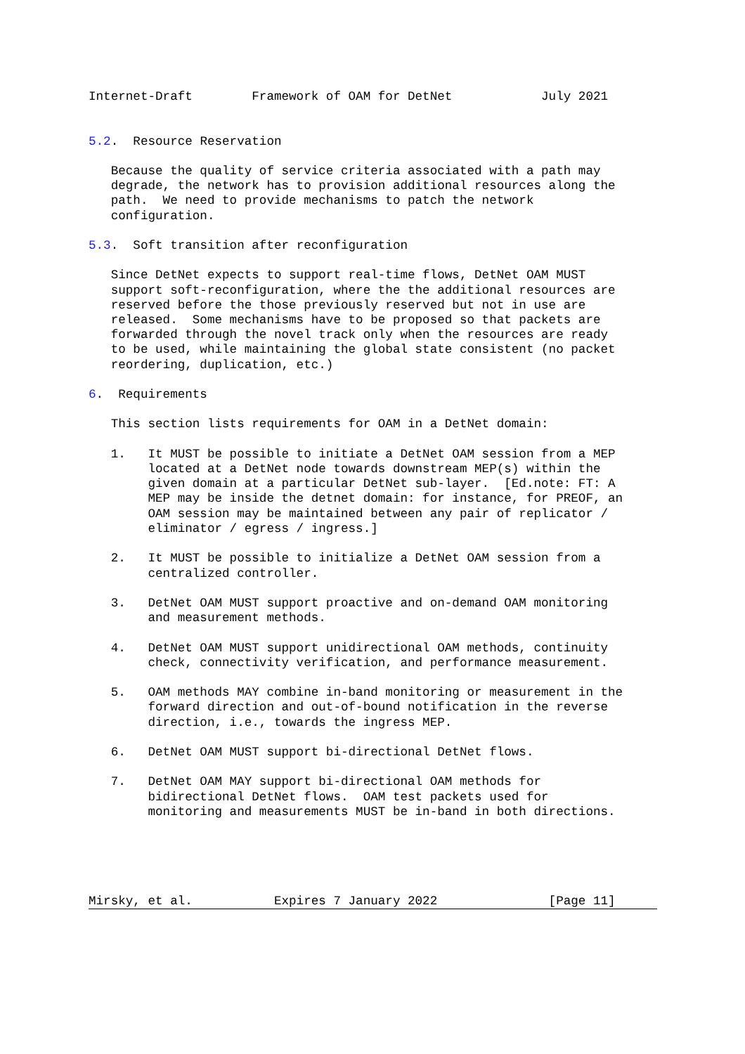Internet-Draft        Framework of OAM for DetNet            July 2021


5.2.  Resource Reservation

   Because the quality of service criteria associated with a path may
   degrade, the network has to provision additional resources along the
   path.  We need to provide mechanisms to patch the network
   configuration.

5.3.  Soft transition after reconfiguration

   Since DetNet expects to support real-time flows, DetNet OAM MUST
   support soft-reconfiguration, where the the additional resources are
   reserved before the those previously reserved but not in use are
   released.  Some mechanisms have to be proposed so that packets are
   forwarded through the novel track only when the resources are ready
   to be used, while maintaining the global state consistent (no packet
   reordering, duplication, etc.)

6.  Requirements

   This section lists requirements for OAM in a DetNet domain:

   1.   It MUST be possible to initiate a DetNet OAM session from a MEP
        located at a DetNet node towards downstream MEP(s) within the
        given domain at a particular DetNet sub-layer.  [Ed.note: FT: A
        MEP may be inside the detnet domain: for instance, for PREOF, an
        OAM session may be maintained between any pair of replicator /
        eliminator / egress / ingress.]

   2.   It MUST be possible to initialize a DetNet OAM session from a
        centralized controller.

   3.   DetNet OAM MUST support proactive and on-demand OAM monitoring
        and measurement methods.

   4.   DetNet OAM MUST support unidirectional OAM methods, continuity
        check, connectivity verification, and performance measurement.

   5.   OAM methods MAY combine in-band monitoring or measurement in the
        forward direction and out-of-bound notification in the reverse
        direction, i.e., towards the ingress MEP.

   6.   DetNet OAM MUST support bi-directional DetNet flows.

   7.   DetNet OAM MAY support bi-directional OAM methods for
        bidirectional DetNet flows.  OAM test packets used for
        monitoring and measurements MUST be in-band in both directions.





Mirsky, et al.           Expires 7 January 2022               [Page 11]